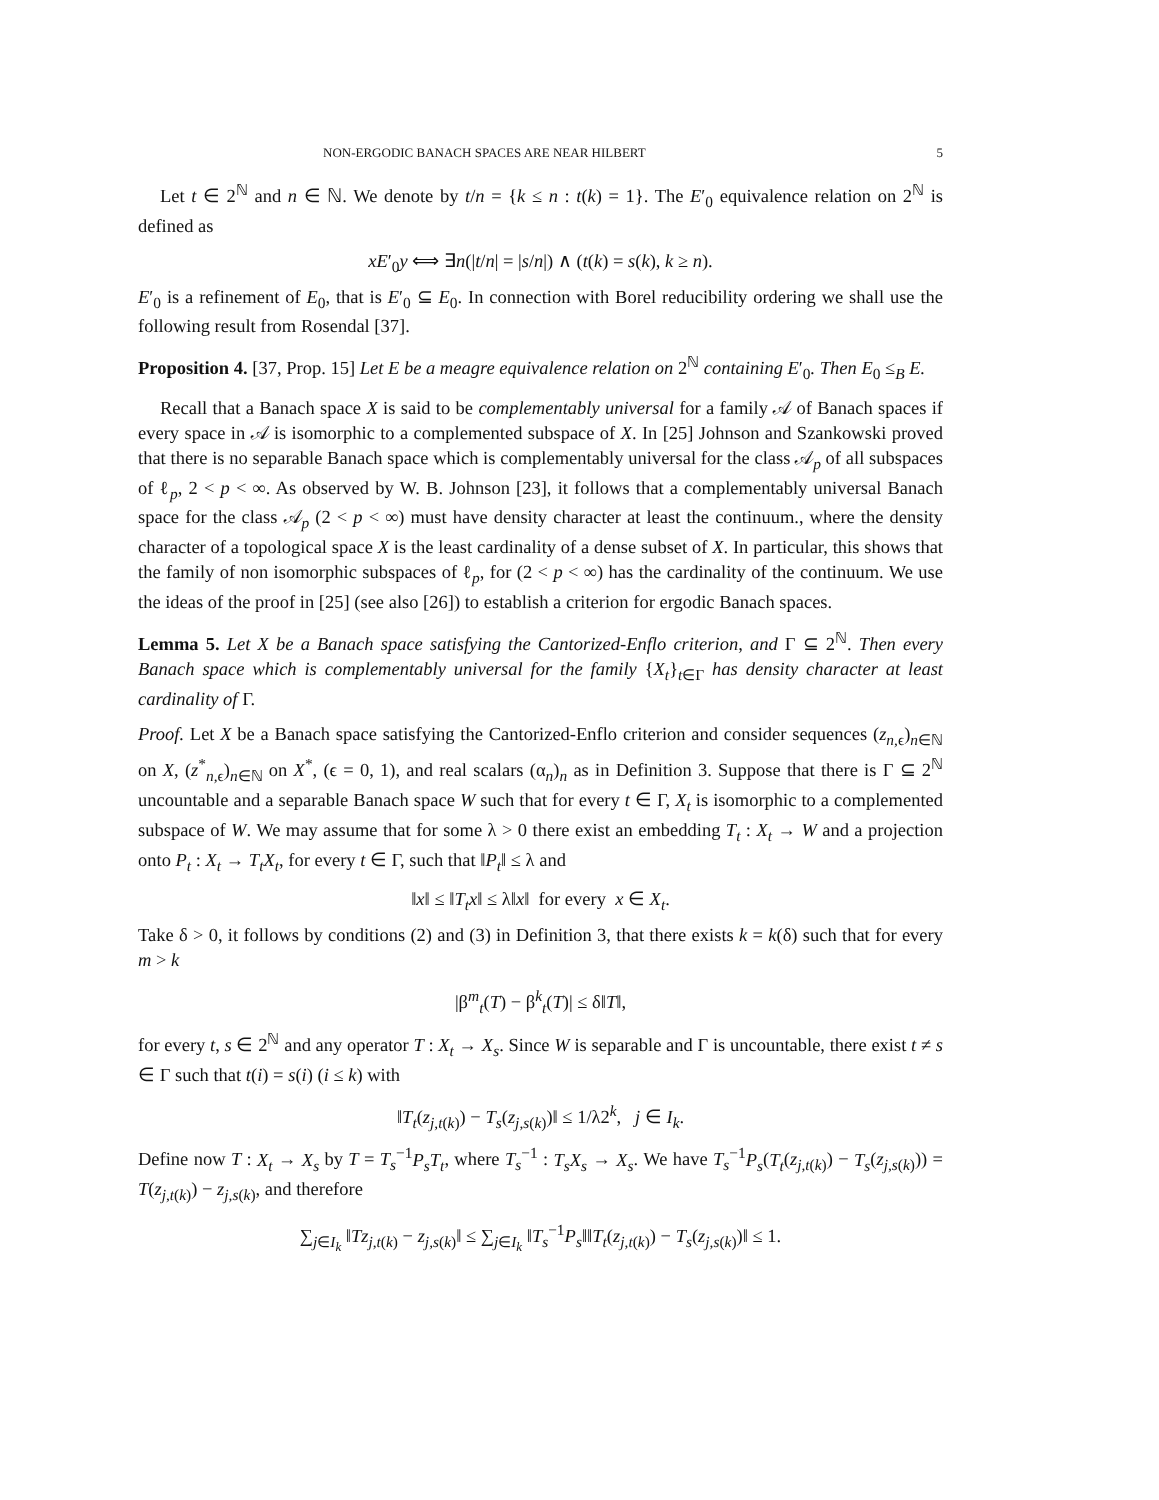NON-ERGODIC BANACH SPACES ARE NEAR HILBERT 5
Let t ∈ 2<sup>ℕ</sup> and n ∈ ℕ. We denote by t/n = {k ≤ n : t(k) = 1}. The E′<sub>0</sub> equivalence relation on 2<sup>ℕ</sup> is defined as
xE′<sub>0</sub>y ⟺ ∃n(|t/n| = |s/n|) ∧ (t(k) = s(k), k ≥ n).
E′<sub>0</sub> is a refinement of E<sub>0</sub>, that is E′<sub>0</sub> ⊆ E<sub>0</sub>. In connection with Borel reducibility ordering we shall use the following result from Rosendal [37].
Proposition 4. [37, Prop. 15] Let E be a meagre equivalence relation on 2<sup>ℕ</sup> containing E′<sub>0</sub>. Then E<sub>0</sub> ≤<sub>B</sub> E.
Recall that a Banach space X is said to be complementably universal for a family 𝒜 of Banach spaces if every space in 𝒜 is isomorphic to a complemented subspace of X. In [25] Johnson and Szankowski proved that there is no separable Banach space which is complementably universal for the class 𝒜<sub>p</sub> of all subspaces of ℓ<sub>p</sub>, 2 < p < ∞. As observed by W. B. Johnson [23], it follows that a complementably universal Banach space for the class 𝒜<sub>p</sub> (2 < p < ∞) must have density character at least the continuum., where the density character of a topological space X is the least cardinality of a dense subset of X. In particular, this shows that the family of non isomorphic subspaces of ℓ<sub>p</sub>, for (2 < p < ∞) has the cardinality of the continuum. We use the ideas of the proof in [25] (see also [26]) to establish a criterion for ergodic Banach spaces.
Lemma 5. Let X be a Banach space satisfying the Cantorized-Enflo criterion, and Γ ⊆ 2<sup>ℕ</sup>. Then every Banach space which is complementably universal for the family {X<sub>t</sub>}<sub>t∈Γ</sub> has density character at least cardinality of Γ.
Proof. Let X be a Banach space satisfying the Cantorized-Enflo criterion and consider sequences (z<sub>n,ϵ</sub>)<sub>n∈ℕ</sub> on X, (z<sup>*</sup><sub>n,ϵ</sub>)<sub>n∈ℕ</sub> on X<sup>*</sup>, (ϵ = 0, 1), and real scalars (α<sub>n</sub>)<sub>n</sub> as in Definition 3. Suppose that there is Γ ⊆ 2<sup>ℕ</sup> uncountable and a separable Banach space W such that for every t ∈ Γ, X<sub>t</sub> is isomorphic to a complemented subspace of W. We may assume that for some λ > 0 there exist an embedding T<sub>t</sub> : X<sub>t</sub> → W and a projection onto P<sub>t</sub> : X<sub>t</sub> → T<sub>t</sub>X<sub>t</sub>, for every t ∈ Γ, such that ‖P<sub>t</sub>‖ ≤ λ and
‖x‖ ≤ ‖T<sub>t</sub>x‖ ≤ λ‖x‖ for every x ∈ X<sub>t</sub>.
Take δ > 0, it follows by conditions (2) and (3) in Definition 3, that there exists k = k(δ) such that for every m > k
|β<sup>m</sup><sub>t</sub>(T) − β<sup>k</sup><sub>t</sub>(T)| ≤ δ‖T‖,
for every t, s ∈ 2<sup>ℕ</sup> and any operator T : X<sub>t</sub> → X<sub>s</sub>. Since W is separable and Γ is uncountable, there exist t ≠ s ∈ Γ such that t(i) = s(i) (i ≤ k) with
‖T<sub>t</sub>(z<sub>j,t(k)</sub>) − T<sub>s</sub>(z<sub>j,s(k)</sub>)‖ ≤ 1/λ2<sup>k</sup>, j ∈ I<sub>k</sub>.
Define now T : X<sub>t</sub> → X<sub>s</sub> by T = T<sub>s</sub><sup>−1</sup>P<sub>s</sub>T<sub>t</sub>, where T<sub>s</sub><sup>−1</sup> : T<sub>s</sub>X<sub>s</sub> → X<sub>s</sub>. We have T<sub>s</sub><sup>−1</sup>P<sub>s</sub>(T<sub>t</sub>(z<sub>j,t(k)</sub>) − T<sub>s</sub>(z<sub>j,s(k)</sub>)) = T(z<sub>j,t(k)</sub>) − z<sub>j,s(k)</sub>, and therefore
∑<sub>j∈I<sub>k</sub></sub> ‖Tz<sub>j,t(k)</sub> − z<sub>j,s(k)</sub>‖ ≤ ∑<sub>j∈I<sub>k</sub></sub> ‖T<sub>s</sub><sup>−1</sup>P<sub>s</sub>‖‖T<sub>t</sub>(z<sub>j,t(k)</sub>) − T<sub>s</sub>(z<sub>j,s(k)</sub>)‖ ≤ 1.